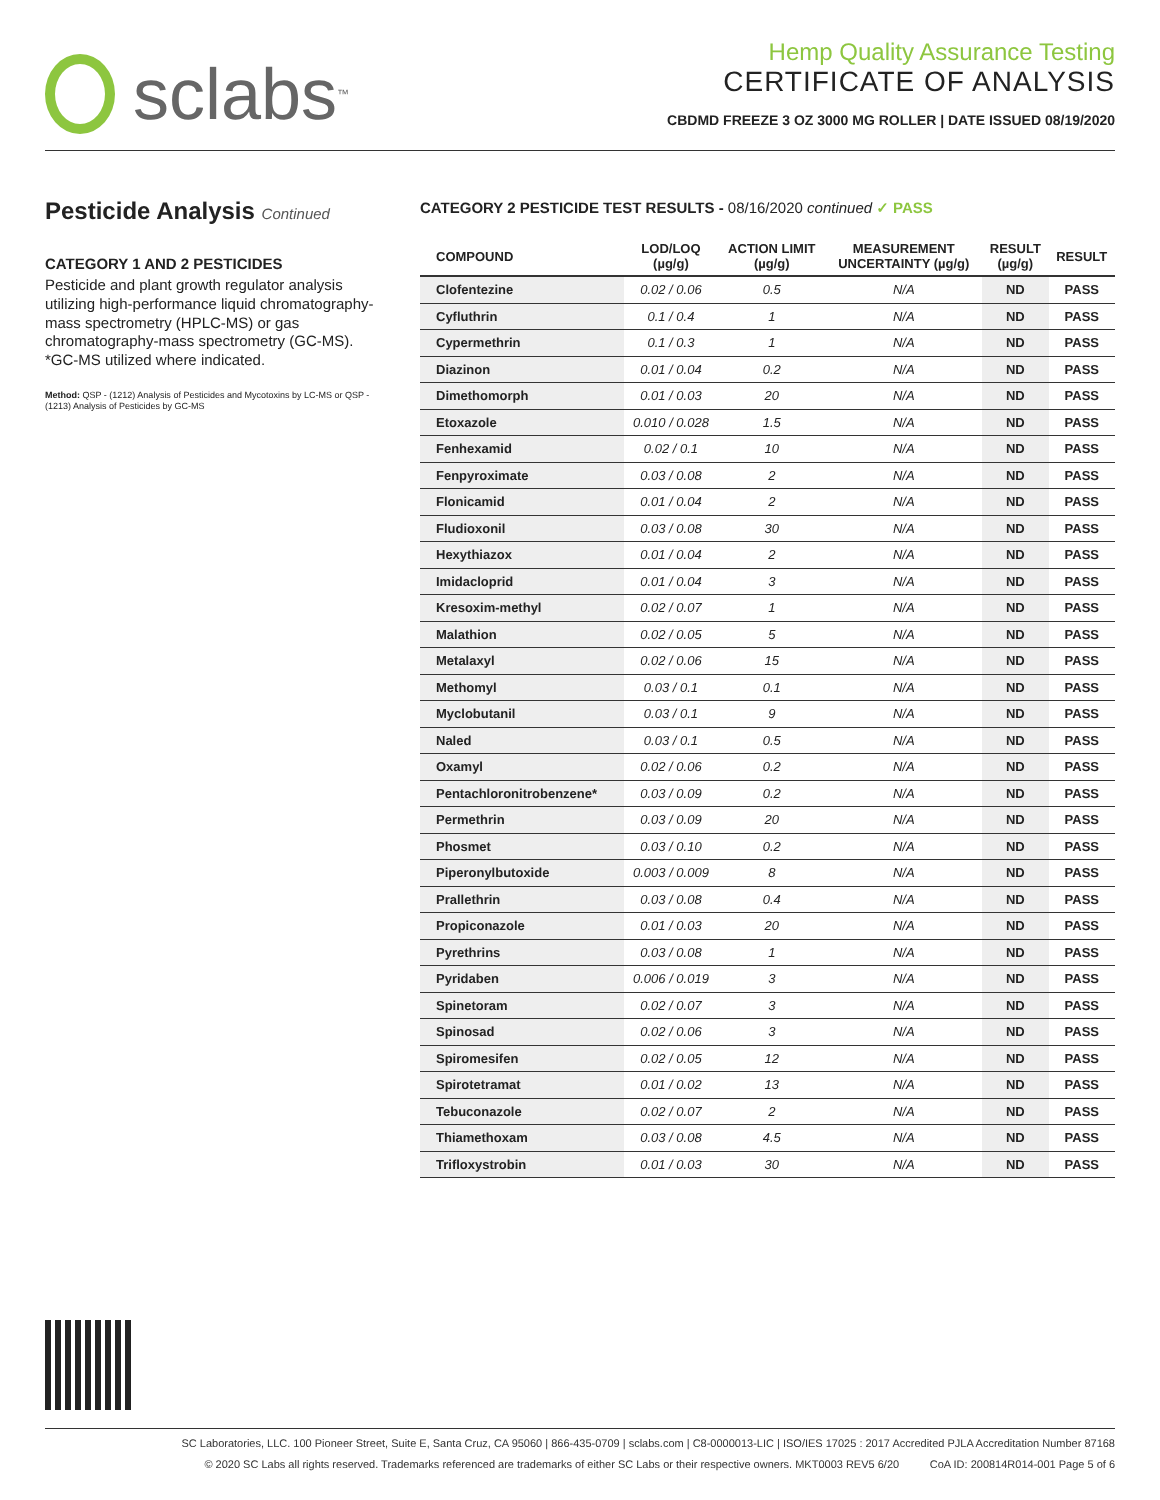sclabs<sup>™</sup>
Hemp Quality Assurance Testing
CERTIFICATE OF ANALYSIS
CBDMD FREEZE 3 OZ 3000 MG ROLLER | DATE ISSUED 08/19/2020
Pesticide Analysis Continued
CATEGORY 1 AND 2 PESTICIDES
Pesticide and plant growth regulator analysis utilizing high-performance liquid chromatography-mass spectrometry (HPLC-MS) or gas chromatography-mass spectrometry (GC-MS). *GC-MS utilized where indicated.
Method: QSP - (1212) Analysis of Pesticides and Mycotoxins by LC-MS or QSP - (1213) Analysis of Pesticides by GC-MS
CATEGORY 2 PESTICIDE TEST RESULTS - 08/16/2020 continued ✓ PASS
| COMPOUND | LOD/LOQ (µg/g) | ACTION LIMIT (µg/g) | MEASUREMENT UNCERTAINTY (µg/g) | RESULT (µg/g) | RESULT |
| --- | --- | --- | --- | --- | --- |
| Clofentezine | 0.02 / 0.06 | 0.5 | N/A | ND | PASS |
| Cyfluthrin | 0.1 / 0.4 | 1 | N/A | ND | PASS |
| Cypermethrin | 0.1 / 0.3 | 1 | N/A | ND | PASS |
| Diazinon | 0.01 / 0.04 | 0.2 | N/A | ND | PASS |
| Dimethomorph | 0.01 / 0.03 | 20 | N/A | ND | PASS |
| Etoxazole | 0.010 / 0.028 | 1.5 | N/A | ND | PASS |
| Fenhexamid | 0.02 / 0.1 | 10 | N/A | ND | PASS |
| Fenpyroximate | 0.03 / 0.08 | 2 | N/A | ND | PASS |
| Flonicamid | 0.01 / 0.04 | 2 | N/A | ND | PASS |
| Fludioxonil | 0.03 / 0.08 | 30 | N/A | ND | PASS |
| Hexythiazox | 0.01 / 0.04 | 2 | N/A | ND | PASS |
| Imidacloprid | 0.01 / 0.04 | 3 | N/A | ND | PASS |
| Kresoxim-methyl | 0.02 / 0.07 | 1 | N/A | ND | PASS |
| Malathion | 0.02 / 0.05 | 5 | N/A | ND | PASS |
| Metalaxyl | 0.02 / 0.06 | 15 | N/A | ND | PASS |
| Methomyl | 0.03 / 0.1 | 0.1 | N/A | ND | PASS |
| Myclobutanil | 0.03 / 0.1 | 9 | N/A | ND | PASS |
| Naled | 0.03 / 0.1 | 0.5 | N/A | ND | PASS |
| Oxamyl | 0.02 / 0.06 | 0.2 | N/A | ND | PASS |
| Pentachloronitrobenzene* | 0.03 / 0.09 | 0.2 | N/A | ND | PASS |
| Permethrin | 0.03 / 0.09 | 20 | N/A | ND | PASS |
| Phosmet | 0.03 / 0.10 | 0.2 | N/A | ND | PASS |
| Piperonylbutoxide | 0.003 / 0.009 | 8 | N/A | ND | PASS |
| Prallethrin | 0.03 / 0.08 | 0.4 | N/A | ND | PASS |
| Propiconazole | 0.01 / 0.03 | 20 | N/A | ND | PASS |
| Pyrethrins | 0.03 / 0.08 | 1 | N/A | ND | PASS |
| Pyridaben | 0.006 / 0.019 | 3 | N/A | ND | PASS |
| Spinetoram | 0.02 / 0.07 | 3 | N/A | ND | PASS |
| Spinosad | 0.02 / 0.06 | 3 | N/A | ND | PASS |
| Spiromesifen | 0.02 / 0.05 | 12 | N/A | ND | PASS |
| Spirotetramat | 0.01 / 0.02 | 13 | N/A | ND | PASS |
| Tebuconazole | 0.02 / 0.07 | 2 | N/A | ND | PASS |
| Thiamethoxam | 0.03 / 0.08 | 4.5 | N/A | ND | PASS |
| Trifloxystrobin | 0.01 / 0.03 | 30 | N/A | ND | PASS |
SC Laboratories, LLC. 100 Pioneer Street, Suite E, Santa Cruz, CA 95060 | 866-435-0709 | sclabs.com | C8-0000013-LIC | ISO/IES 17025 : 2017 Accredited PJLA Accreditation Number 87168
© 2020 SC Labs all rights reserved. Trademarks referenced are trademarks of either SC Labs or their respective owners. MKT0003 REV5 6/20 CoA ID: 200814R014-001 Page 5 of 6